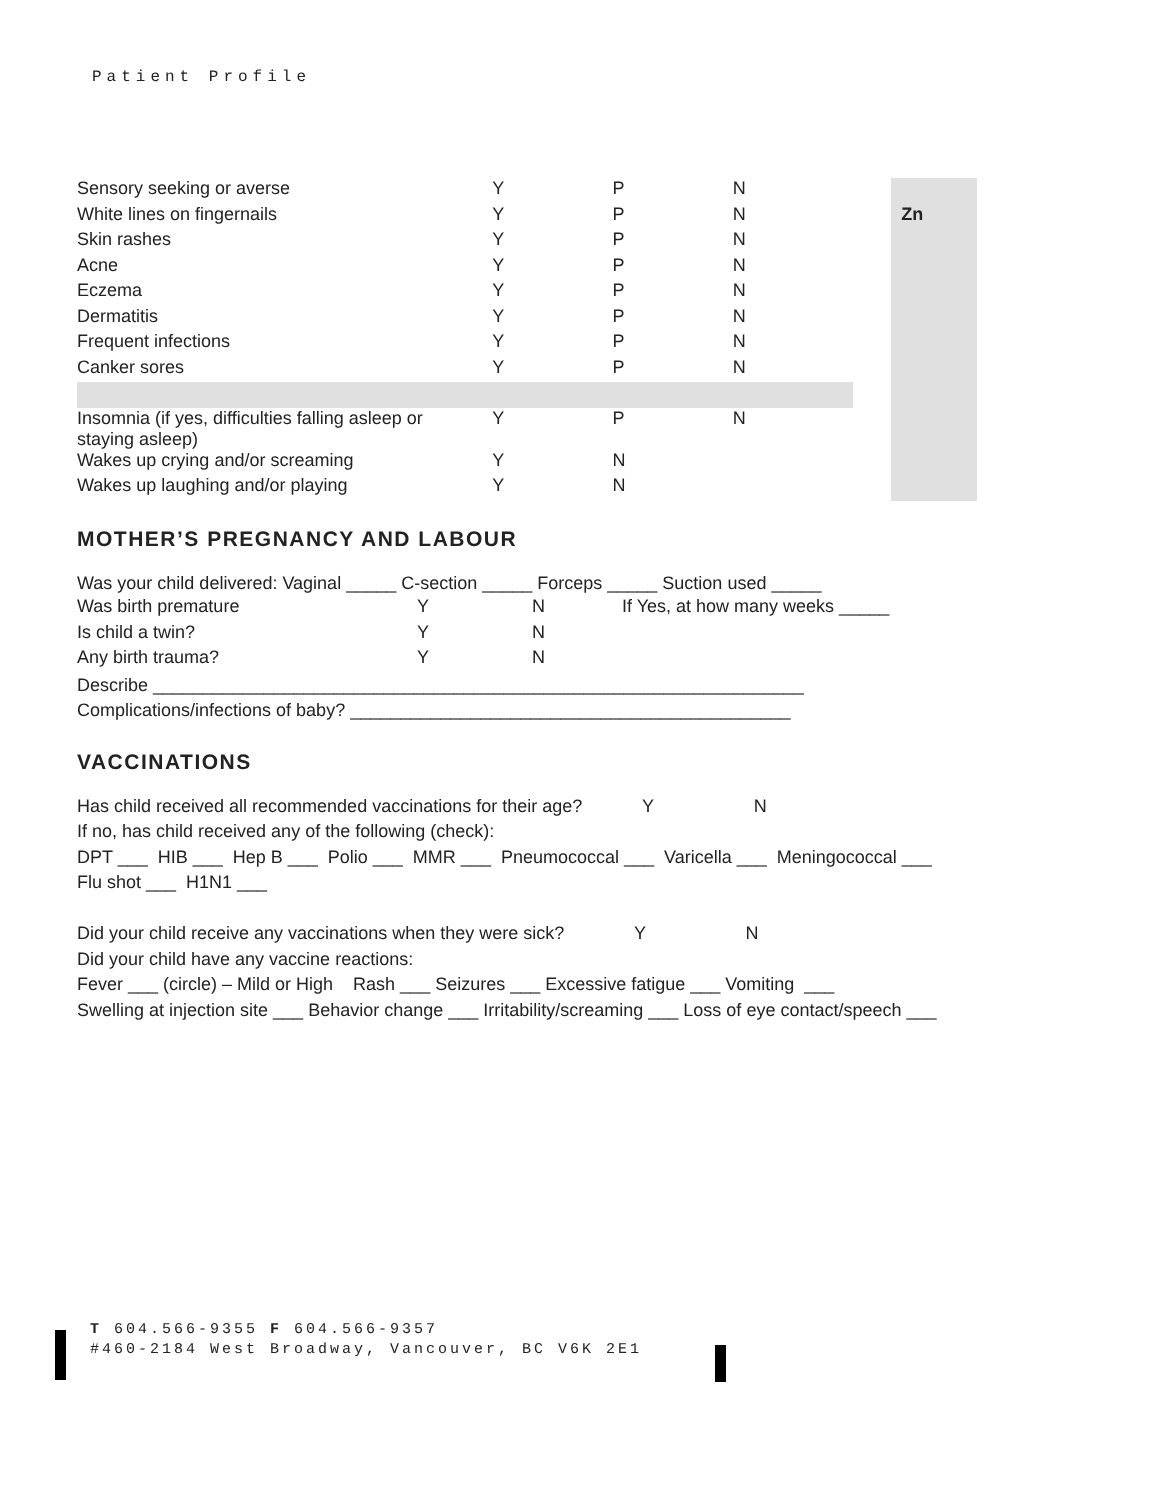Patient Profile
| Sensory seeking or averse | Y | P | N | | Zn |
| White lines on fingernails | Y | P | N | | |
| Skin rashes | Y | P | N | | |
| Acne | Y | P | N | | |
| Eczema | Y | P | N | | |
| Dermatitis | Y | P | N | | |
| Frequent infections | Y | P | N | | |
| Canker sores | Y | P | N | | |
| Insomnia (if yes, difficulties falling asleep or staying asleep) | Y | P | N | | |
| Wakes up crying and/or screaming | Y | N | | | |
| Wakes up laughing and/or playing | Y | N | | | |
MOTHER’S PREGNANCY AND LABOUR
Was your child delivered: Vaginal _____ C-section _____ Forceps _____ Suction used _____
| Was birth premature | Y | N | If Yes, at how many weeks _____ |
| Is child a twin? | Y | N | |
| Any birth trauma? | Y | N | |
Describe _________________________________________________________________
Complications/infections of baby? ____________________________________________
VACCINATIONS
Has child received all recommended vaccinations for their age? Y N
If no, has child received any of the following (check):
DPT ___ HIB ___ Hep B ___ Polio ___ MMR ___ Pneumococcal ___ Varicella ___ Meningococcal ___
Flu shot ___ H1N1 ___
Did your child receive any vaccinations when they were sick? Y N
Did your child have any vaccine reactions:
Fever ___ (circle) – Mild or High Rash ___ Seizures ___ Excessive fatigue ___ Vomiting ___
Swelling at injection site ___ Behavior change ___ Irritability/screaming ___ Loss of eye contact/speech ___
T 604.566-9355 F 604.566-9357
#460-2184 West Broadway, Vancouver, BC V6K 2E1